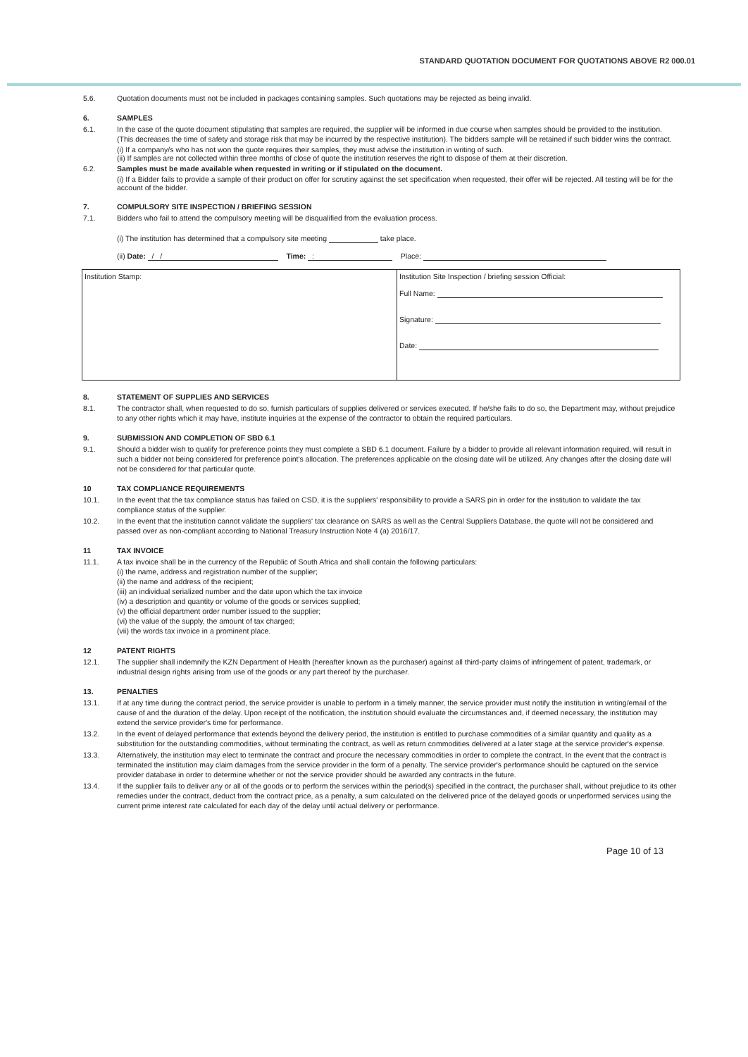STANDARD QUOTATION DOCUMENT FOR QUOTATIONS ABOVE R2 000.01
5.6. Quotation documents must not be included in packages containing samples. Such quotations may be rejected as being invalid.
6. SAMPLES
6.1. In the case of the quote document stipulating that samples are required, the supplier will be informed in due course when samples should be provided to the institution. (This decreases the time of safety and storage risk that may be incurred by the respective institution). The bidders sample will be retained if such bidder wins the contract.
(i) If a company/s who has not won the quote requires their samples, they must advise the institution in writing of such.
(ii) If samples are not collected within three months of close of quote the institution reserves the right to dispose of them at their discretion.
6.2. Samples must be made available when requested in writing or if stipulated on the document.
(i) If a Bidder fails to provide a sample of their product on offer for scrutiny against the set specification when requested, their offer will be rejected. All testing will be for the account of the bidder.
7. COMPULSORY SITE INSPECTION / BRIEFING SESSION
7.1. Bidders who fail to attend the compulsory meeting will be disqualified from the evaluation process.
(i) The institution has determined that a compulsory site meeting take place.
(ii) Date: / / Time: : Place:
| Institution Stamp: | Institution Site Inspection / briefing session Official: Full Name: Signature: Date: |
8. STATEMENT OF SUPPLIES AND SERVICES
8.1. The contractor shall, when requested to do so, furnish particulars of supplies delivered or services executed. If he/she fails to do so, the Department may, without prejudice to any other rights which it may have, institute inquiries at the expense of the contractor to obtain the required particulars.
9. SUBMISSION AND COMPLETION OF SBD 6.1
9.1. Should a bidder wish to qualify for preference points they must complete a SBD 6.1 document. Failure by a bidder to provide all relevant information required, will result in such a bidder not being considered for preference point's allocation. The preferences applicable on the closing date will be utilized. Any changes after the closing date will not be considered for that particular quote.
10 TAX COMPLIANCE REQUIREMENTS
10.1. In the event that the tax compliance status has failed on CSD, it is the suppliers' responsibility to provide a SARS pin in order for the institution to validate the tax compliance status of the supplier.
10.2. In the event that the institution cannot validate the suppliers' tax clearance on SARS as well as the Central Suppliers Database, the quote will not be considered and passed over as non-compliant according to National Treasury Instruction Note 4 (a) 2016/17.
11 TAX INVOICE
11.1. A tax invoice shall be in the currency of the Republic of South Africa and shall contain the following particulars:
(i) the name, address and registration number of the supplier;
(ii) the name and address of the recipient;
(iii) an individual serialized number and the date upon which the tax invoice
(iv) a description and quantity or volume of the goods or services supplied;
(v) the official department order number issued to the supplier;
(vi) the value of the supply, the amount of tax charged;
(vii) the words tax invoice in a prominent place.
12 PATENT RIGHTS
12.1. The supplier shall indemnify the KZN Department of Health (hereafter known as the purchaser) against all third-party claims of infringement of patent, trademark, or industrial design rights arising from use of the goods or any part thereof by the purchaser.
13. PENALTIES
13.1. If at any time during the contract period, the service provider is unable to perform in a timely manner, the service provider must notify the institution in writing/email of the cause of and the duration of the delay. Upon receipt of the notification, the institution should evaluate the circumstances and, if deemed necessary, the institution may extend the service provider's time for performance.
13.2. In the event of delayed performance that extends beyond the delivery period, the institution is entitled to purchase commodities of a similar quantity and quality as a substitution for the outstanding commodities, without terminating the contract, as well as return commodities delivered at a later stage at the service provider's expense.
13.3. Alternatively, the institution may elect to terminate the contract and procure the necessary commodities in order to complete the contract. In the event that the contract is terminated the institution may claim damages from the service provider in the form of a penalty. The service provider's performance should be captured on the service provider database in order to determine whether or not the service provider should be awarded any contracts in the future.
13.4. If the supplier fails to deliver any or all of the goods or to perform the services within the period(s) specified in the contract, the purchaser shall, without prejudice to its other remedies under the contract, deduct from the contract price, as a penalty, a sum calculated on the delivered price of the delayed goods or unperformed services using the current prime interest rate calculated for each day of the delay until actual delivery or performance.
Page 10 of 13